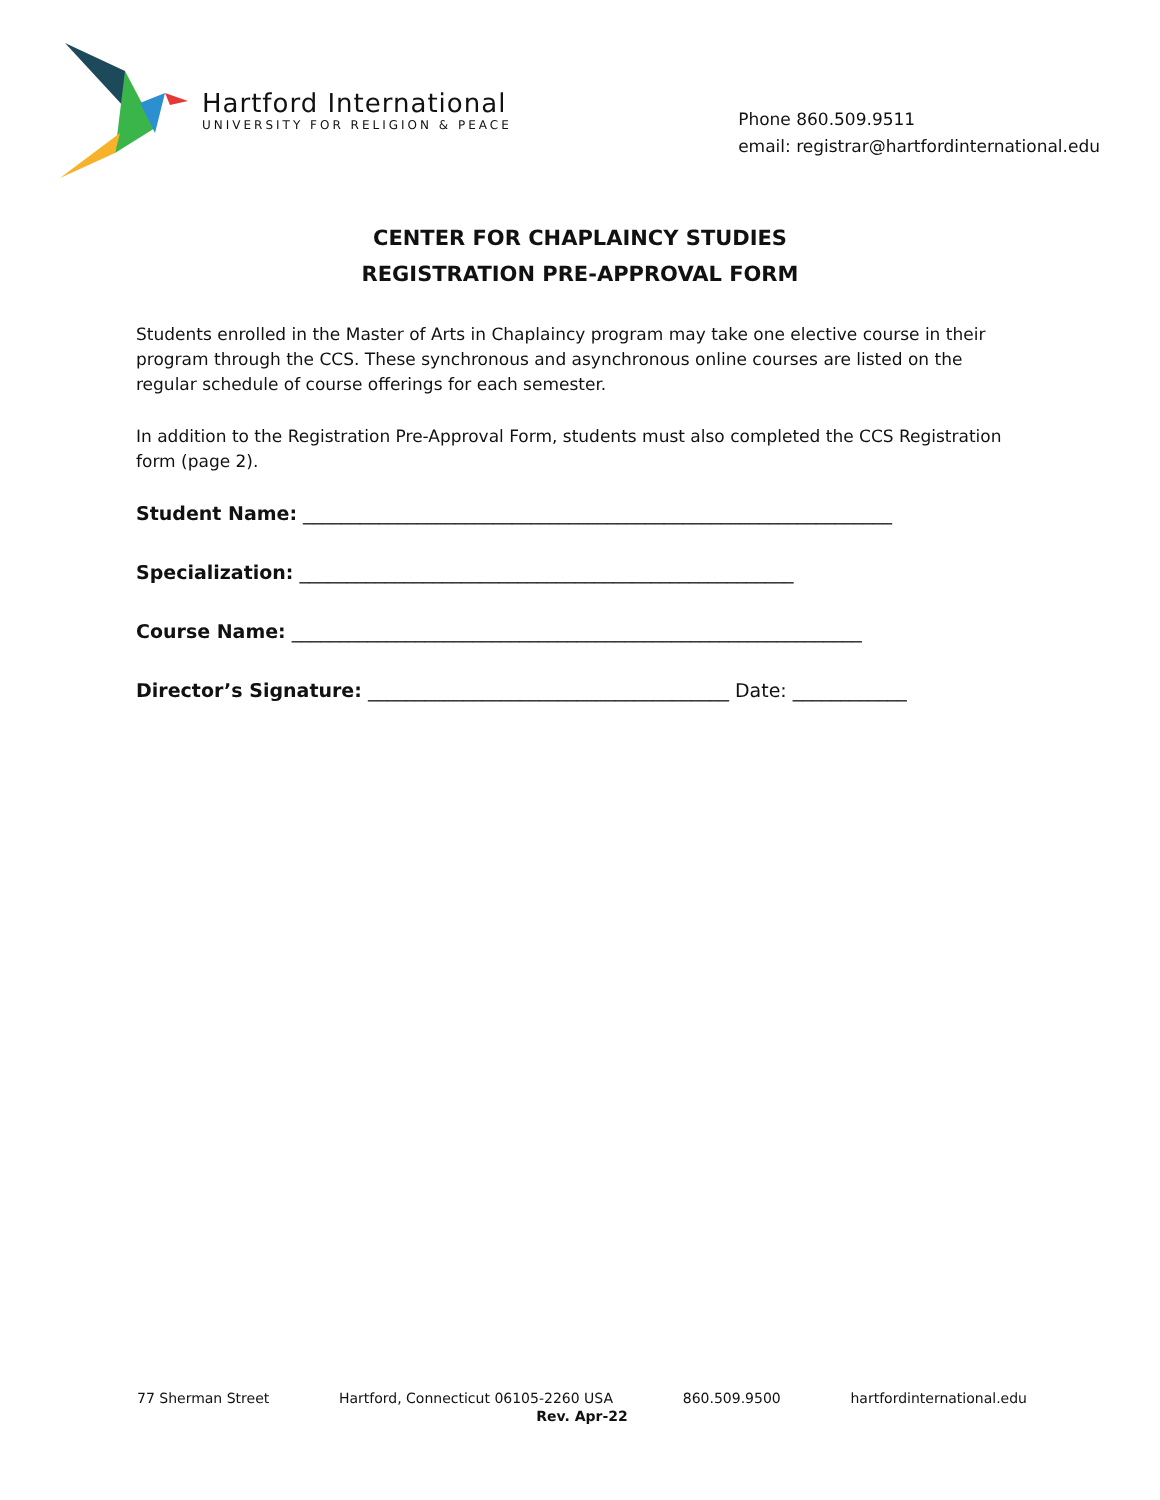Hartford International
UNIVERSITY FOR RELIGION & PEACE
Phone 860.509.9511
email: registrar@hartfordinternational.edu
CENTER FOR CHAPLAINCY STUDIES
REGISTRATION PRE-APPROVAL FORM
Students enrolled in the Master of Arts in Chaplaincy program may take one elective course in their program through the CCS. These synchronous and asynchronous online courses are listed on the regular schedule of course offerings for each semester.
In addition to the Registration Pre-Approval Form, students must also completed the CCS Registration form (page 2).
Student Name: ______________________________________________________________
Specialization: ____________________________________________________
Course Name: ____________________________________________________________
Director’s Signature: ______________________________________ Date: ____________
77 Sherman Street Hartford, Connecticut 06105-2260 USA 860.509.9500 hartfordinternational.edu
Rev. Apr-22